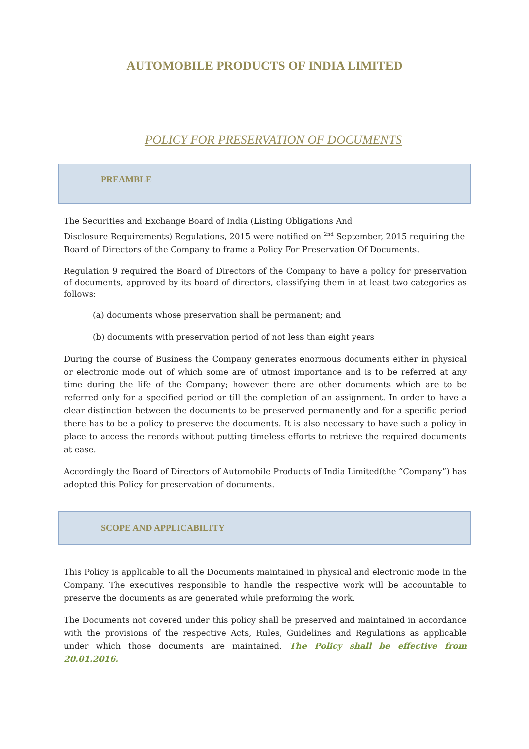AUTOMOBILE PRODUCTS OF INDIA LIMITED
POLICY FOR PRESERVATION OF DOCUMENTS
PREAMBLE
The Securities and Exchange Board of India (Listing Obligations And
Disclosure Requirements) Regulations, 2015 were notified on <sup>2nd</sup> September, 2015 requiring the Board of Directors of the Company to frame a Policy For Preservation Of Documents.
Regulation 9 required the Board of Directors of the Company to have a policy for preservation of documents, approved by its board of directors, classifying them in at least two categories as follows:
(a) documents whose preservation shall be permanent; and
(b) documents with preservation period of not less than eight years
During the course of Business the Company generates enormous documents either in physical or electronic mode out of which some are of utmost importance and is to be referred at any time during the life of the Company; however there are other documents which are to be referred only for a specified period or till the completion of an assignment. In order to have a clear distinction between the documents to be preserved permanently and for a specific period there has to be a policy to preserve the documents. It is also necessary to have such a policy in place to access the records without putting timeless efforts to retrieve the required documents at ease.
Accordingly the Board of Directors of Automobile Products of India Limited(the “Company”) has adopted this Policy for preservation of documents.
SCOPE AND APPLICABILITY
This Policy is applicable to all the Documents maintained in physical and electronic mode in the Company. The executives responsible to handle the respective work will be accountable to preserve the documents as are generated while preforming the work.
The Documents not covered under this policy shall be preserved and maintained in accordance with the provisions of the respective Acts, Rules, Guidelines and Regulations as applicable under which those documents are maintained. The Policy shall be effective from 20.01.2016.